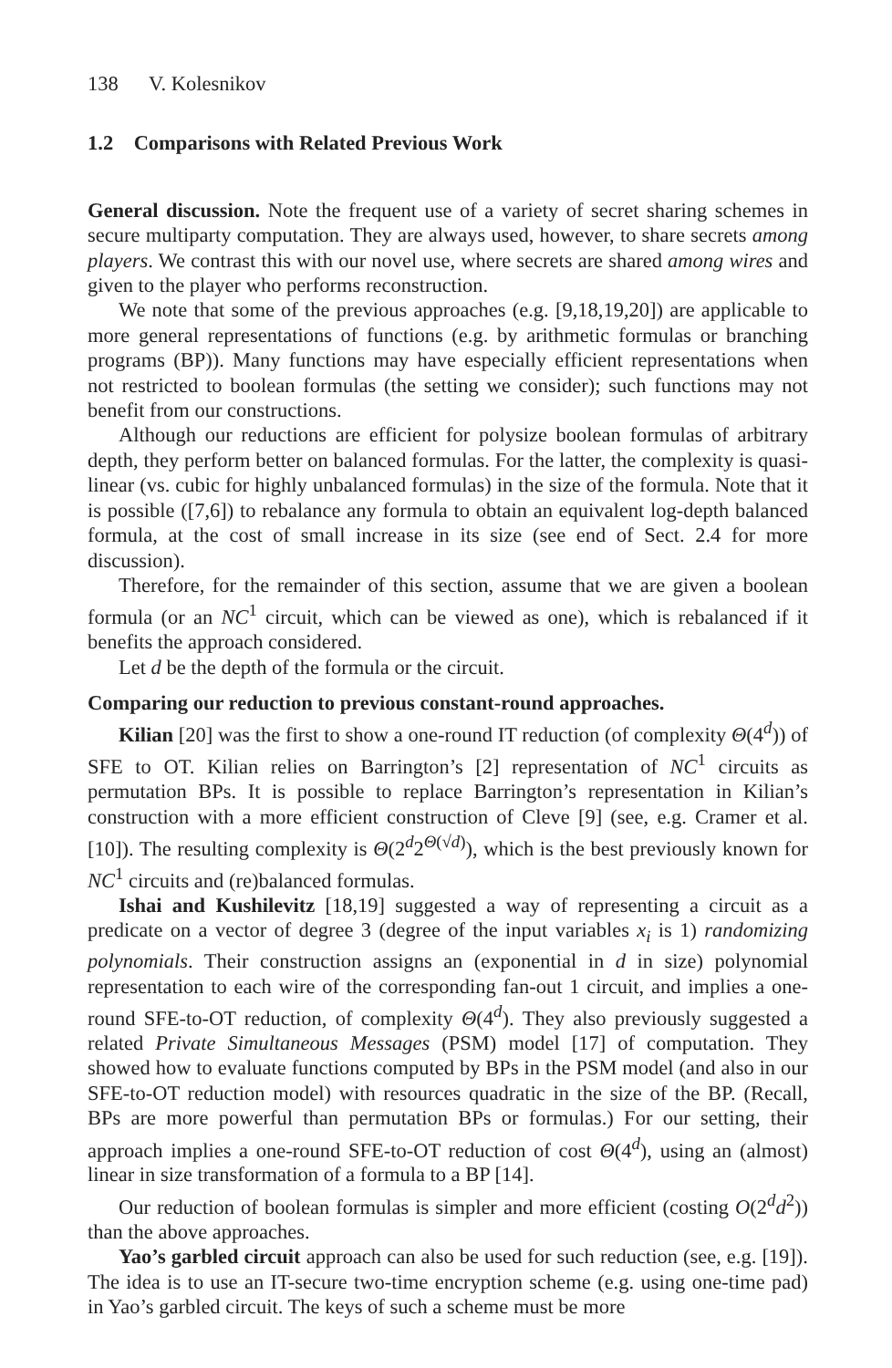138 V. Kolesnikov
1.2 Comparisons with Related Previous Work
General discussion. Note the frequent use of a variety of secret sharing schemes in secure multiparty computation. They are always used, however, to share secrets among players. We contrast this with our novel use, where secrets are shared among wires and given to the player who performs reconstruction.
We note that some of the previous approaches (e.g. [9,18,19,20]) are applicable to more general representations of functions (e.g. by arithmetic formulas or branching programs (BP)). Many functions may have especially efficient representations when not restricted to boolean formulas (the setting we consider); such functions may not benefit from our constructions.
Although our reductions are efficient for polysize boolean formulas of arbitrary depth, they perform better on balanced formulas. For the latter, the complexity is quasi-linear (vs. cubic for highly unbalanced formulas) in the size of the formula. Note that it is possible ([7,6]) to rebalance any formula to obtain an equivalent log-depth balanced formula, at the cost of small increase in its size (see end of Sect. 2.4 for more discussion).
Therefore, for the remainder of this section, assume that we are given a boolean formula (or an NC<sup>1</sup> circuit, which can be viewed as one), which is rebalanced if it benefits the approach considered.
Let d be the depth of the formula or the circuit.
Comparing our reduction to previous constant-round approaches.
Kilian [20] was the first to show a one-round IT reduction (of complexity Θ(4<sup>d</sup>)) of SFE to OT. Kilian relies on Barrington’s [2] representation of NC<sup>1</sup> circuits as permutation BPs. It is possible to replace Barrington’s representation in Kilian’s construction with a more efficient construction of Cleve [9] (see, e.g. Cramer et al. [10]). The resulting complexity is Θ(2<sup>d</sup>2<sup>Θ(√d)</sup>), which is the best previously known for NC<sup>1</sup> circuits and (re)balanced formulas.
Ishai and Kushilevitz [18,19] suggested a way of representing a circuit as a predicate on a vector of degree 3 (degree of the input variables x<sub>i</sub> is 1) randomizing polynomials. Their construction assigns an (exponential in d in size) polynomial representation to each wire of the corresponding fan-out 1 circuit, and implies a one-round SFE-to-OT reduction, of complexity Θ(4<sup>d</sup>). They also previously suggested a related Private Simultaneous Messages (PSM) model [17] of computation. They showed how to evaluate functions computed by BPs in the PSM model (and also in our SFE-to-OT reduction model) with resources quadratic in the size of the BP. (Recall, BPs are more powerful than permutation BPs or formulas.) For our setting, their approach implies a one-round SFE-to-OT reduction of cost Θ(4<sup>d</sup>), using an (almost) linear in size transformation of a formula to a BP [14].
Our reduction of boolean formulas is simpler and more efficient (costing O(2<sup>d</sup>d<sup>2</sup>)) than the above approaches.
Yao’s garbled circuit approach can also be used for such reduction (see, e.g. [19]). The idea is to use an IT-secure two-time encryption scheme (e.g. using one-time pad) in Yao’s garbled circuit. The keys of such a scheme must be more